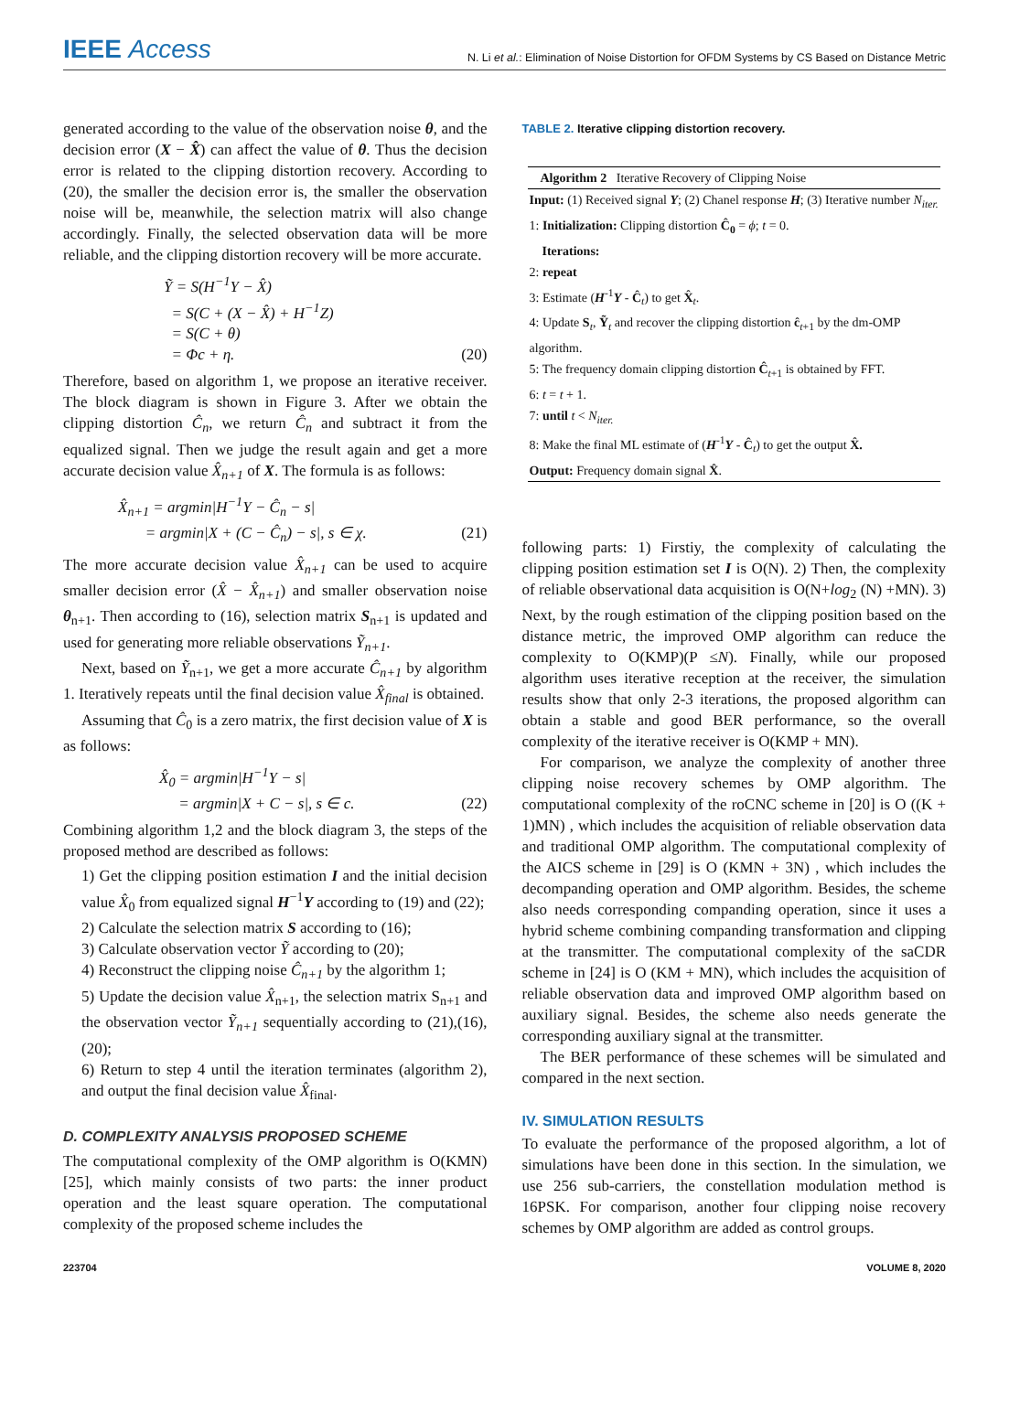IEEE Access
N. Li et al.: Elimination of Noise Distortion for OFDM Systems by CS Based on Distance Metric
generated according to the value of the observation noise θ, and the decision error (X − X̂) can affect the value of θ. Thus the decision error is related to the clipping distortion recovery. According to (20), the smaller the decision error is, the smaller the observation noise will be, meanwhile, the selection matrix will also change accordingly. Finally, the selected observation data will be more reliable, and the clipping distortion recovery will be more accurate.
Ỹ = S(H<sup>−1</sup>Y − X̂)
= S(C + (X − X̂) + H<sup>−1</sup>Z)
= S(C + θ)
= Φc + η. (20)
Therefore, based on algorithm 1, we propose an iterative receiver. The block diagram is shown in Figure 3. After we obtain the clipping distortion Ĉ<sub>n</sub>, we return Ĉ<sub>n</sub> and subtract it from the equalized signal. Then we judge the result again and get a more accurate decision value X̂<sub>n+1</sub> of X. The formula is as follows:
X̂<sub>n+1</sub> = argmin|H<sup>−1</sup>Y − Ĉ<sub>n</sub> − s|
= argmin|X + (C − Ĉ<sub>n</sub>) − s|, s ∈ χ. (21)
The more accurate decision value X̂<sub>n+1</sub> can be used to acquire smaller decision error (X̂ − X̂<sub>n+1</sub>) and smaller observation noise θ<sub>n+1</sub>. Then according to (16), selection matrix S<sub>n+1</sub> is updated and used for generating more reliable observations Ỹ<sub>n+1</sub>.
Next, based on Ỹ<sub>n+1</sub>, we get a more accurate Ĉ<sub>n+1</sub> by algorithm 1. Iteratively repeats until the final decision value X̂<sub>final</sub> is obtained.
Assuming that Ĉ<sub>0</sub> is a zero matrix, the first decision value of X is as follows:
X̂<sub>0</sub> = argmin|H<sup>−1</sup>Y − s|
= argmin|X + C − s|, s ∈ c. (22)
Combining algorithm 1,2 and the block diagram 3, the steps of the proposed method are described as follows:
1) Get the clipping position estimation I and the initial decision value X̂<sub>0</sub> from equalized signal H<sup>−1</sup>Y according to (19) and (22);
2) Calculate the selection matrix S according to (16);
3) Calculate observation vector Ỹ according to (20);
4) Reconstruct the clipping noise Ĉ<sub>n+1</sub> by the algorithm 1;
5) Update the decision value X̂<sub>n+1</sub>, the selection matrix S<sub>n+1</sub> and the observation vector Ỹ<sub>n+1</sub> sequentially according to (21),(16),(20);
6) Return to step 4 until the iteration terminates (algorithm 2), and output the final decision value X̂<sub>final</sub>.
D. COMPLEXITY ANALYSIS PROPOSED SCHEME
The computational complexity of the OMP algorithm is O(KMN)[25], which mainly consists of two parts: the inner product operation and the least square operation. The computational complexity of the proposed scheme includes the
TABLE 2. Iterative clipping distortion recovery.
Algorithm 2 Iterative Recovery of Clipping Noise
Input: (1) Received signal Y; (2) Chanel response H; (3) Iterative number N<sub>iter.</sub>
1: Initialization: Clipping distortion Ĉ<sub>0</sub> = ϕ; t = 0.
Iterations:
2: repeat
3: Estimate (H<sup>-1</sup>Y - Ĉ<sub>t</sub>) to get X̂<sub>t</sub>.
4: Update S<sub>t</sub>, Ỹ<sub>t</sub> and recover the clipping distortion ĉ<sub>t+1</sub> by the dm-OMP algorithm.
5: The frequency domain clipping distortion Ĉ<sub>t+1</sub> is obtained by FFT.
6: t = t + 1.
7: until t < N<sub>iter.</sub>
8: Make the final ML estimate of (H<sup>-1</sup>Y - Ĉ<sub>t</sub>) to get the output X̂.
Output: Frequency domain signal X̂.
following parts: 1) Firstiy, the complexity of calculating the clipping position estimation set I is O(N). 2) Then, the complexity of reliable observational data acquisition is O(N+log<sub>2</sub> (N) +MN). 3) Next, by the rough estimation of the clipping position based on the distance metric, the improved OMP algorithm can reduce the complexity to O(KMP)(P ≤N). Finally, while our proposed algorithm uses iterative reception at the receiver, the simulation results show that only 2-3 iterations, the proposed algorithm can obtain a stable and good BER performance, so the overall complexity of the iterative receiver is O(KMP + MN).
For comparison, we analyze the complexity of another three clipping noise recovery schemes by OMP algorithm. The computational complexity of the roCNC scheme in [20] is O ((K + 1)MN) , which includes the acquisition of reliable observation data and traditional OMP algorithm. The computational complexity of the AICS scheme in [29] is O (KMN + 3N) , which includes the decompanding operation and OMP algorithm. Besides, the scheme also needs corresponding companding operation, since it uses a hybrid scheme combining companding transformation and clipping at the transmitter. The computational complexity of the saCDR scheme in [24] is O (KM + MN), which includes the acquisition of reliable observation data and improved OMP algorithm based on auxiliary signal. Besides, the scheme also needs generate the corresponding auxiliary signal at the transmitter.
The BER performance of these schemes will be simulated and compared in the next section.
IV. SIMULATION RESULTS
To evaluate the performance of the proposed algorithm, a lot of simulations have been done in this section. In the simulation, we use 256 sub-carriers, the constellation modulation method is 16PSK. For comparison, another four clipping noise recovery schemes by OMP algorithm are added as control groups.
223704 VOLUME 8, 2020